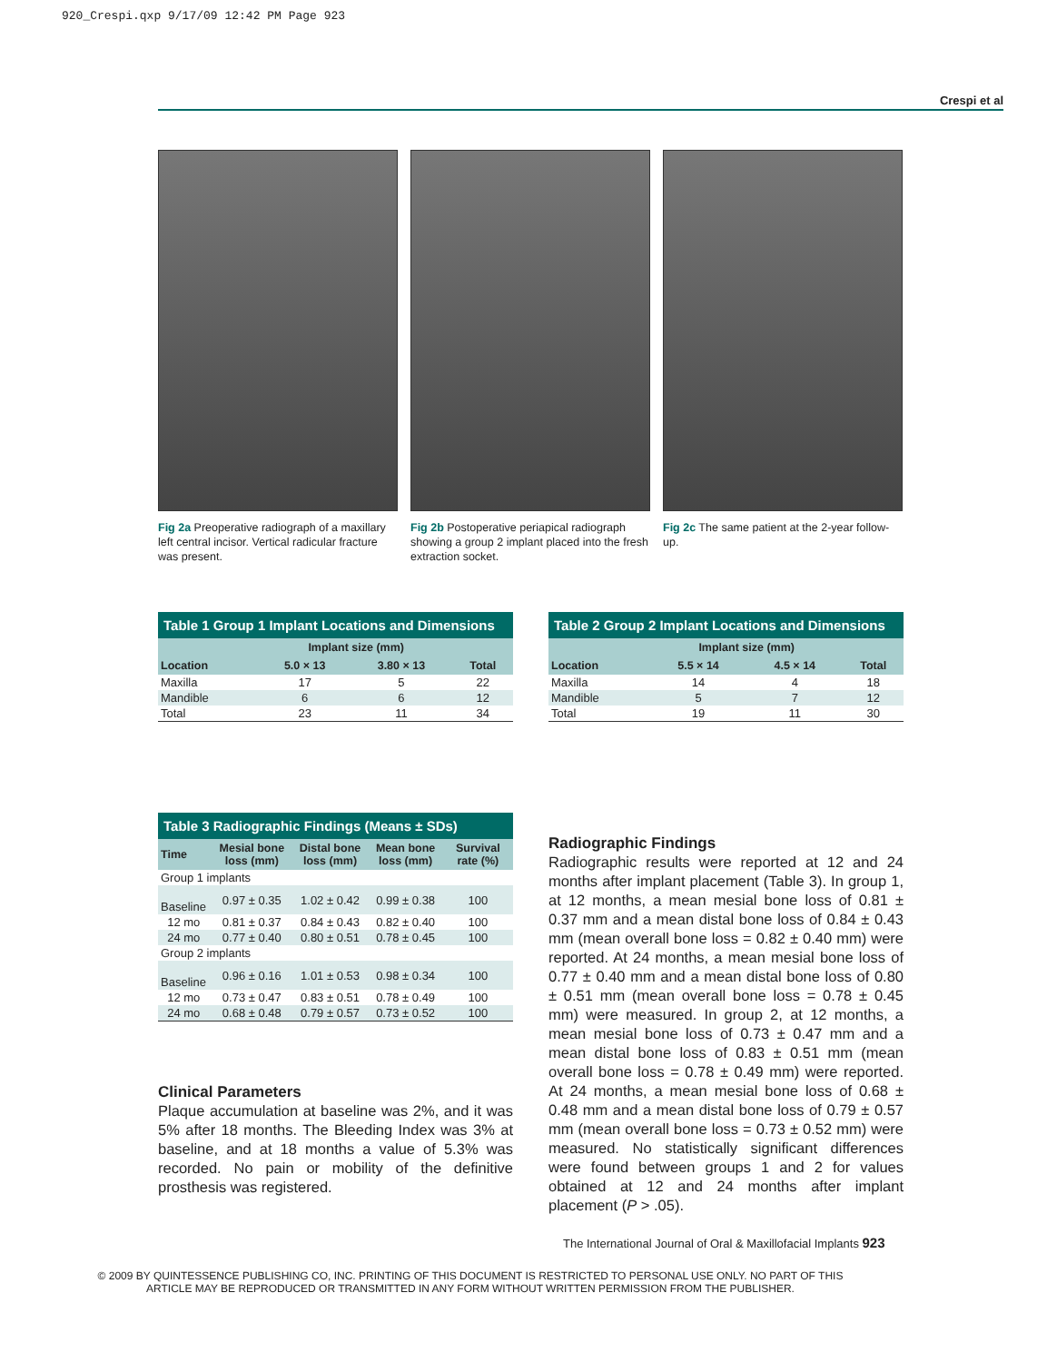920_Crespi.qxp 9/17/09 12:42 PM Page 923
Crespi et al
Fig 2a Preoperative radiograph of a maxillary left central incisor. Vertical radicular fracture was present.
Fig 2b Postoperative periapical radiograph showing a group 2 implant placed into the fresh extraction socket.
Fig 2c The same patient at the 2-year follow-up.
Table 1 Group 1 Implant Locations and Dimensions
| | Implant size (mm) | | |
| --- | --- | --- | --- |
| Location | 5.0 × 13 | 3.80 × 13 | Total |
| Maxilla | 17 | 5 | 22 |
| Mandible | 6 | 6 | 12 |
| Total | 23 | 11 | 34 |
Table 2 Group 2 Implant Locations and Dimensions
| | Implant size (mm) | | |
| --- | --- | --- | --- |
| Location | 5.5 × 14 | 4.5 × 14 | Total |
| Maxilla | 14 | 4 | 18 |
| Mandible | 5 | 7 | 12 |
| Total | 19 | 11 | 30 |
Table 3 Radiographic Findings (Means ± SDs)
| Time | Mesial bone loss (mm) | Distal bone loss (mm) | Mean bone loss (mm) | Survival rate (%) |
| --- | --- | --- | --- | --- |
| Group 1 implants | | | | |
| Baseline | 0.97 ± 0.35 | 1.02 ± 0.42 | 0.99 ± 0.38 | 100 |
| 12 mo | 0.81 ± 0.37 | 0.84 ± 0.43 | 0.82 ± 0.40 | 100 |
| 24 mo | 0.77 ± 0.40 | 0.80 ± 0.51 | 0.78 ± 0.45 | 100 |
| Group 2 implants | | | | |
| Baseline | 0.96 ± 0.16 | 1.01 ± 0.53 | 0.98 ± 0.34 | 100 |
| 12 mo | 0.73 ± 0.47 | 0.83 ± 0.51 | 0.78 ± 0.49 | 100 |
| 24 mo | 0.68 ± 0.48 | 0.79 ± 0.57 | 0.73 ± 0.52 | 100 |
Clinical Parameters
Plaque accumulation at baseline was 2%, and it was 5% after 18 months. The Bleeding Index was 3% at baseline, and at 18 months a value of 5.3% was recorded. No pain or mobility of the definitive prosthesis was registered.
Radiographic Findings
Radiographic results were reported at 12 and 24 months after implant placement (Table 3). In group 1, at 12 months, a mean mesial bone loss of 0.81 ± 0.37 mm and a mean distal bone loss of 0.84 ± 0.43 mm (mean overall bone loss = 0.82 ± 0.40 mm) were reported. At 24 months, a mean mesial bone loss of 0.77 ± 0.40 mm and a mean distal bone loss of 0.80 ± 0.51 mm (mean overall bone loss = 0.78 ± 0.45 mm) were measured. In group 2, at 12 months, a mean mesial bone loss of 0.73 ± 0.47 mm and a mean distal bone loss of 0.83 ± 0.51 mm (mean overall bone loss = 0.78 ± 0.49 mm) were reported. At 24 months, a mean mesial bone loss of 0.68 ± 0.48 mm and a mean distal bone loss of 0.79 ± 0.57 mm (mean overall bone loss = 0.73 ± 0.52 mm) were measured. No statistically significant differences were found between groups 1 and 2 for values obtained at 12 and 24 months after implant placement (P > .05).
The International Journal of Oral & Maxillofacial Implants 923
© 2009 BY QUINTESSENCE PUBLISHING CO, INC. PRINTING OF THIS DOCUMENT IS RESTRICTED TO PERSONAL USE ONLY. NO PART OF THIS ARTICLE MAY BE REPRODUCED OR TRANSMITTED IN ANY FORM WITHOUT WRITTEN PERMISSION FROM THE PUBLISHER.